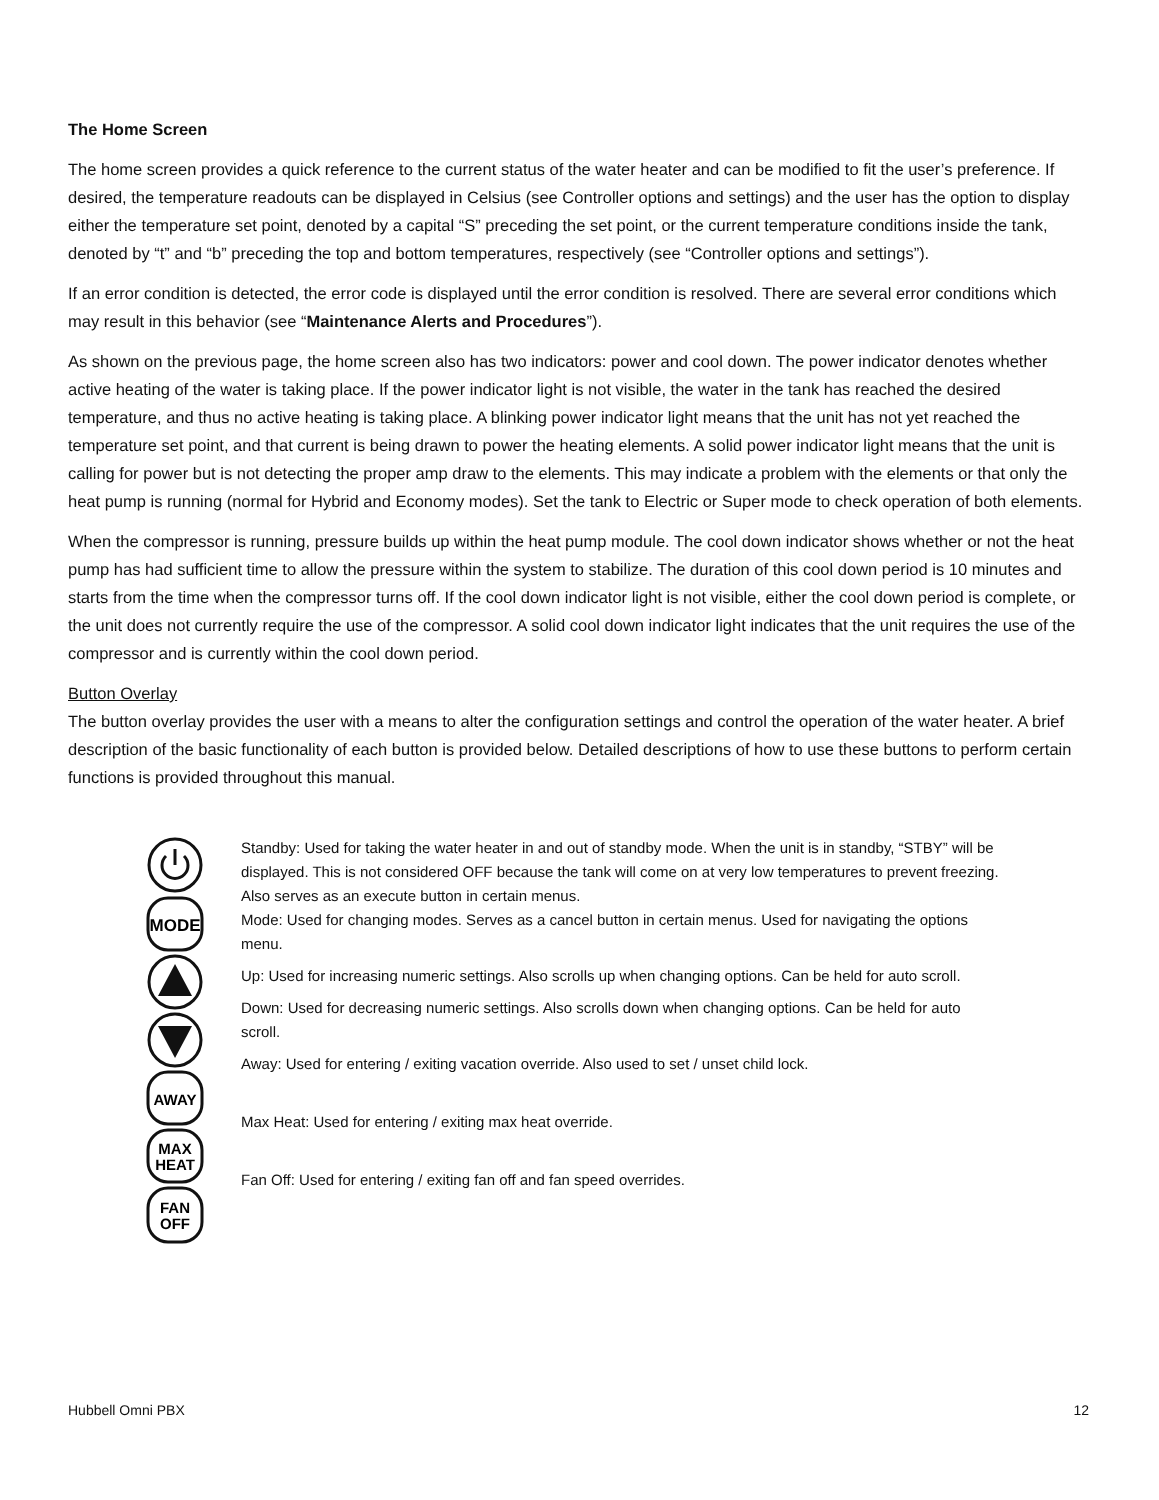The Home Screen
The home screen provides a quick reference to the current status of the water heater and can be modified to fit the user’s preference. If desired, the temperature readouts can be displayed in Celsius (see Controller options and settings) and the user has the option to display either the temperature set point, denoted by a capital “S” preceding the set point, or the current temperature conditions inside the tank, denoted by “t” and “b” preceding the top and bottom temperatures, respectively (see “Controller options and settings”).
If an error condition is detected, the error code is displayed until the error condition is resolved. There are several error conditions which may result in this behavior (see “Maintenance Alerts and Procedures”).
As shown on the previous page, the home screen also has two indicators: power and cool down. The power indicator denotes whether active heating of the water is taking place. If the power indicator light is not visible, the water in the tank has reached the desired temperature, and thus no active heating is taking place. A blinking power indicator light means that the unit has not yet reached the temperature set point, and that current is being drawn to power the heating elements. A solid power indicator light means that the unit is calling for power but is not detecting the proper amp draw to the elements. This may indicate a problem with the elements or that only the heat pump is running (normal for Hybrid and Economy modes). Set the tank to Electric or Super mode to check operation of both elements.
When the compressor is running, pressure builds up within the heat pump module. The cool down indicator shows whether or not the heat pump has had sufficient time to allow the pressure within the system to stabilize. The duration of this cool down period is 10 minutes and starts from the time when the compressor turns off. If the cool down indicator light is not visible, either the cool down period is complete, or the unit does not currently require the use of the compressor. A solid cool down indicator light indicates that the unit requires the use of the compressor and is currently within the cool down period.
Button Overlay
The button overlay provides the user with a means to alter the configuration settings and control the operation of the water heater. A brief description of the basic functionality of each button is provided below. Detailed descriptions of how to use these buttons to perform certain functions is provided throughout this manual.
MODE
AWAY
MAX
HEAT
FAN
OFF
Standby: Used for taking the water heater in and out of standby mode. When the unit is in standby, “STBY” will be displayed. This is not considered OFF because the tank will come on at very low temperatures to prevent freezing. Also serves as an execute button in certain menus.
Mode: Used for changing modes. Serves as a cancel button in certain menus. Used for navigating the options menu.
Up: Used for increasing numeric settings. Also scrolls up when changing options. Can be held for auto scroll.
Down: Used for decreasing numeric settings. Also scrolls down when changing options. Can be held for auto scroll.
Away: Used for entering / exiting vacation override. Also used to set / unset child lock.
Max Heat: Used for entering / exiting max heat override.
Fan Off: Used for entering / exiting fan off and fan speed overrides.
Hubbell Omni PBX 12